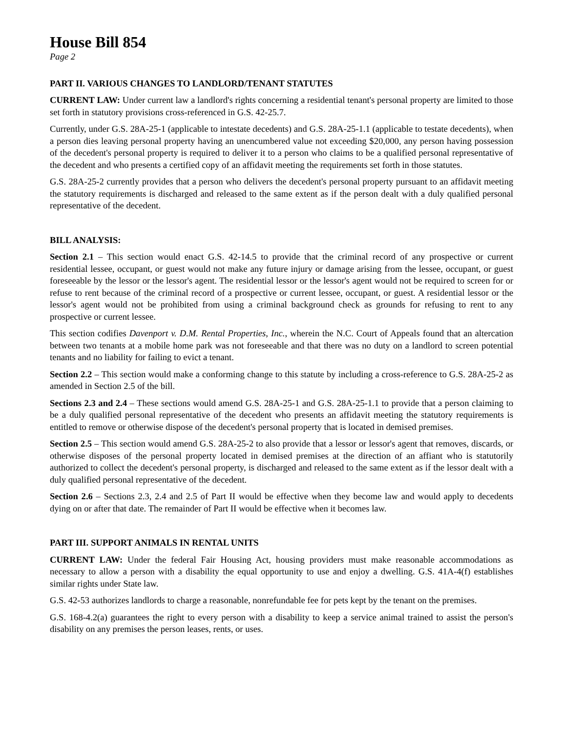House Bill 854
Page 2
PART II. VARIOUS CHANGES TO LANDLORD/TENANT STATUTES
CURRENT LAW: Under current law a landlord's rights concerning a residential tenant's personal property are limited to those set forth in statutory provisions cross-referenced in G.S. 42-25.7.
Currently, under G.S. 28A-25-1 (applicable to intestate decedents) and G.S. 28A-25-1.1 (applicable to testate decedents), when a person dies leaving personal property having an unencumbered value not exceeding $20,000, any person having possession of the decedent's personal property is required to deliver it to a person who claims to be a qualified personal representative of the decedent and who presents a certified copy of an affidavit meeting the requirements set forth in those statutes.
G.S. 28A-25-2 currently provides that a person who delivers the decedent's personal property pursuant to an affidavit meeting the statutory requirements is discharged and released to the same extent as if the person dealt with a duly qualified personal representative of the decedent.
BILL ANALYSIS:
Section 2.1 – This section would enact G.S. 42-14.5 to provide that the criminal record of any prospective or current residential lessee, occupant, or guest would not make any future injury or damage arising from the lessee, occupant, or guest foreseeable by the lessor or the lessor's agent. The residential lessor or the lessor's agent would not be required to screen for or refuse to rent because of the criminal record of a prospective or current lessee, occupant, or guest. A residential lessor or the lessor's agent would not be prohibited from using a criminal background check as grounds for refusing to rent to any prospective or current lessee.
This section codifies Davenport v. D.M. Rental Properties, Inc., wherein the N.C. Court of Appeals found that an altercation between two tenants at a mobile home park was not foreseeable and that there was no duty on a landlord to screen potential tenants and no liability for failing to evict a tenant.
Section 2.2 – This section would make a conforming change to this statute by including a cross-reference to G.S. 28A-25-2 as amended in Section 2.5 of the bill.
Sections 2.3 and 2.4 – These sections would amend G.S. 28A-25-1 and G.S. 28A-25-1.1 to provide that a person claiming to be a duly qualified personal representative of the decedent who presents an affidavit meeting the statutory requirements is entitled to remove or otherwise dispose of the decedent's personal property that is located in demised premises.
Section 2.5 – This section would amend G.S. 28A-25-2 to also provide that a lessor or lessor's agent that removes, discards, or otherwise disposes of the personal property located in demised premises at the direction of an affiant who is statutorily authorized to collect the decedent's personal property, is discharged and released to the same extent as if the lessor dealt with a duly qualified personal representative of the decedent.
Section 2.6 – Sections 2.3, 2.4 and 2.5 of Part II would be effective when they become law and would apply to decedents dying on or after that date. The remainder of Part II would be effective when it becomes law.
PART III. SUPPORT ANIMALS IN RENTAL UNITS
CURRENT LAW: Under the federal Fair Housing Act, housing providers must make reasonable accommodations as necessary to allow a person with a disability the equal opportunity to use and enjoy a dwelling. G.S. 41A-4(f) establishes similar rights under State law.
G.S. 42-53 authorizes landlords to charge a reasonable, nonrefundable fee for pets kept by the tenant on the premises.
G.S. 168-4.2(a) guarantees the right to every person with a disability to keep a service animal trained to assist the person's disability on any premises the person leases, rents, or uses.